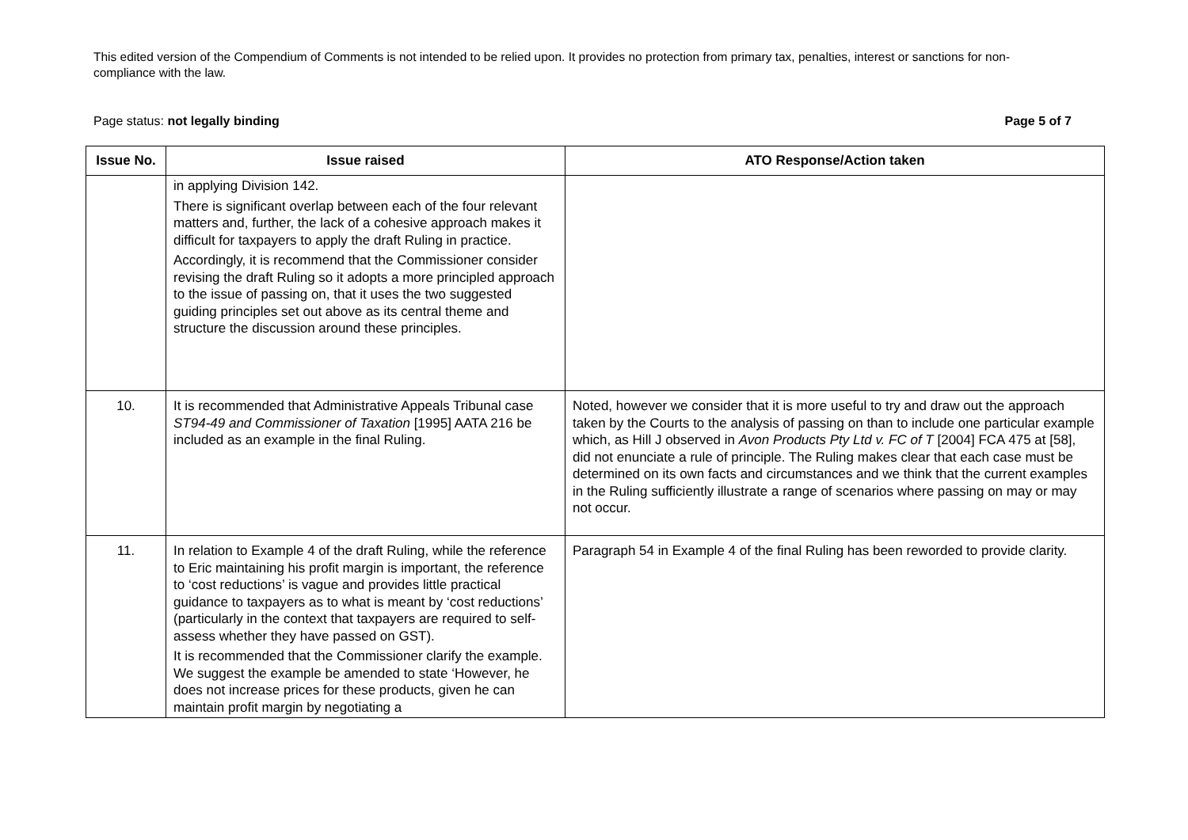This edited version of the Compendium of Comments is not intended to be relied upon. It provides no protection from primary tax, penalties, interest or sanctions for non-compliance with the law.
Page status: not legally binding Page 5 of 7
| Issue No. | Issue raised | ATO Response/Action taken |
| --- | --- | --- |
| | in applying Division 142. There is significant overlap between each of the four relevant matters and, further, the lack of a cohesive approach makes it difficult for taxpayers to apply the draft Ruling in practice. Accordingly, it is recommend that the Commissioner consider revising the draft Ruling so it adopts a more principled approach to the issue of passing on, that it uses the two suggested guiding principles set out above as its central theme and structure the discussion around these principles. | |
| 10. | It is recommended that Administrative Appeals Tribunal case ST94-49 and Commissioner of Taxation [1995] AATA 216 be included as an example in the final Ruling. | Noted, however we consider that it is more useful to try and draw out the approach taken by the Courts to the analysis of passing on than to include one particular example which, as Hill J observed in Avon Products Pty Ltd v. FC of T [2004] FCA 475 at [58], did not enunciate a rule of principle. The Ruling makes clear that each case must be determined on its own facts and circumstances and we think that the current examples in the Ruling sufficiently illustrate a range of scenarios where passing on may or may not occur. |
| 11. | In relation to Example 4 of the draft Ruling, while the reference to Eric maintaining his profit margin is important, the reference to ‘cost reductions’ is vague and provides little practical guidance to taxpayers as to what is meant by ‘cost reductions’ (particularly in the context that taxpayers are required to self-assess whether they have passed on GST). It is recommended that the Commissioner clarify the example. We suggest the example be amended to state ‘However, he does not increase prices for these products, given he can maintain profit margin by negotiating a | Paragraph 54 in Example 4 of the final Ruling has been reworded to provide clarity. |